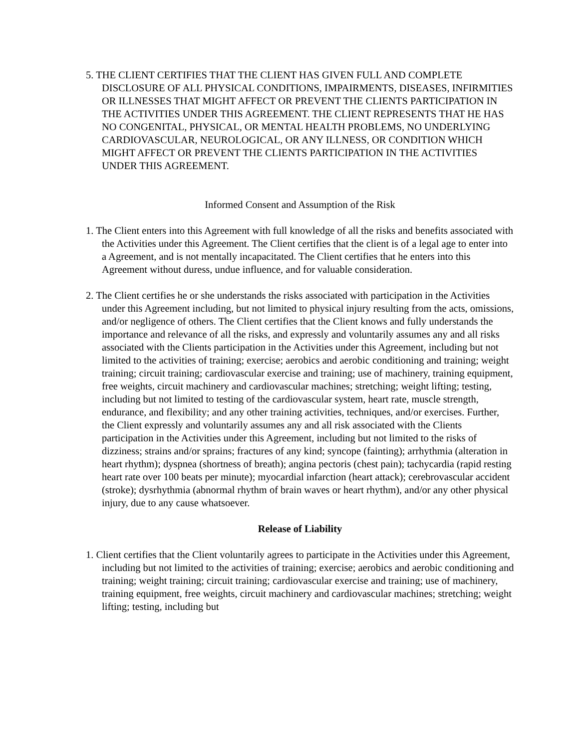5. THE CLIENT CERTIFIES THAT THE CLIENT HAS GIVEN FULL AND COMPLETE DISCLOSURE OF ALL PHYSICAL CONDITIONS, IMPAIRMENTS, DISEASES, INFIRMITIES OR ILLNESSES THAT MIGHT AFFECT OR PREVENT THE CLIENTS PARTICIPATION IN THE ACTIVITIES UNDER THIS AGREEMENT. THE CLIENT REPRESENTS THAT HE HAS NO CONGENITAL, PHYSICAL, OR MENTAL HEALTH PROBLEMS, NO UNDERLYING CARDIOVASCULAR, NEUROLOGICAL, OR ANY ILLNESS, OR CONDITION WHICH MIGHT AFFECT OR PREVENT THE CLIENTS PARTICIPATION IN THE ACTIVITIES UNDER THIS AGREEMENT.
Informed Consent and Assumption of the Risk
1. The Client enters into this Agreement with full knowledge of all the risks and benefits associated with the Activities under this Agreement. The Client certifies that the client is of a legal age to enter into a Agreement, and is not mentally incapacitated. The Client certifies that he enters into this Agreement without duress, undue influence, and for valuable consideration.
2. The Client certifies he or she understands the risks associated with participation in the Activities under this Agreement including, but not limited to physical injury resulting from the acts, omissions, and/or negligence of others. The Client certifies that the Client knows and fully understands the importance and relevance of all the risks, and expressly and voluntarily assumes any and all risks associated with the Clients participation in the Activities under this Agreement, including but not limited to the activities of training; exercise; aerobics and aerobic conditioning and training; weight training; circuit training; cardiovascular exercise and training; use of machinery, training equipment, free weights, circuit machinery and cardiovascular machines; stretching; weight lifting; testing, including but not limited to testing of the cardiovascular system, heart rate, muscle strength, endurance, and flexibility; and any other training activities, techniques, and/or exercises. Further, the Client expressly and voluntarily assumes any and all risk associated with the Clients participation in the Activities under this Agreement, including but not limited to the risks of dizziness; strains and/or sprains; fractures of any kind; syncope (fainting); arrhythmia (alteration in heart rhythm); dyspnea (shortness of breath); angina pectoris (chest pain); tachycardia (rapid resting heart rate over 100 beats per minute); myocardial infarction (heart attack); cerebrovascular accident (stroke); dysrhythmia (abnormal rhythm of brain waves or heart rhythm), and/or any other physical injury, due to any cause whatsoever.
Release of Liability
1. Client certifies that the Client voluntarily agrees to participate in the Activities under this Agreement, including but not limited to the activities of training; exercise; aerobics and aerobic conditioning and training; weight training; circuit training; cardiovascular exercise and training; use of machinery, training equipment, free weights, circuit machinery and cardiovascular machines; stretching; weight lifting; testing, including but